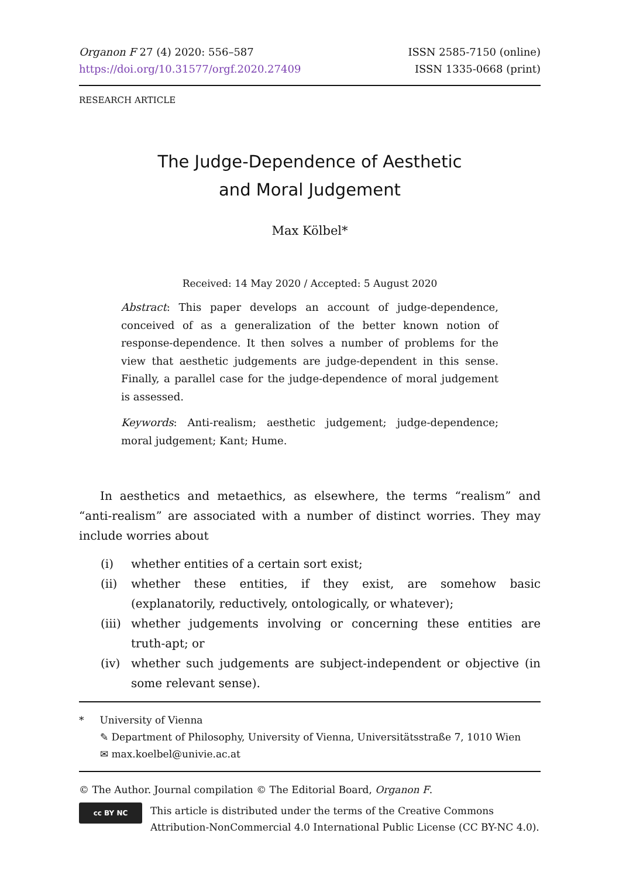Organon F 27 (4) 2020: 556–587
https://doi.org/10.31577/orgf.2020.27409
ISSN 2585-7150 (online)
ISSN 1335-0668 (print)
RESEARCH ARTICLE
The Judge-Dependence of Aesthetic
and Moral Judgement
Max Kölbel*
Received: 14 May 2020 / Accepted: 5 August 2020
Abstract: This paper develops an account of judge-dependence, conceived of as a generalization of the better known notion of response-dependence. It then solves a number of problems for the view that aesthetic judgements are judge-dependent in this sense. Finally, a parallel case for the judge-dependence of moral judgement is assessed.
Keywords: Anti-realism; aesthetic judgement; judge-dependence; moral judgement; Kant; Hume.
In aesthetics and metaethics, as elsewhere, the terms “realism” and “anti-realism” are associated with a number of distinct worries. They may include worries about
(i) whether entities of a certain sort exist;
(ii) whether these entities, if they exist, are somehow basic (explanatorily, reductively, ontologically, or whatever);
(iii) whether judgements involving or concerning these entities are truth-apt; or
(iv) whether such judgements are subject-independent or objective (in some relevant sense).
* University of Vienna
✎ Department of Philosophy, University of Vienna, Universitätsstraße 7, 1010 Wien
✉ max.koelbel@univie.ac.at
© The Author. Journal compilation © The Editorial Board, Organon F.
cc BY NC
This article is distributed under the terms of the Creative Commons Attribution-NonCommercial 4.0 International Public License (CC BY-NC 4.0).